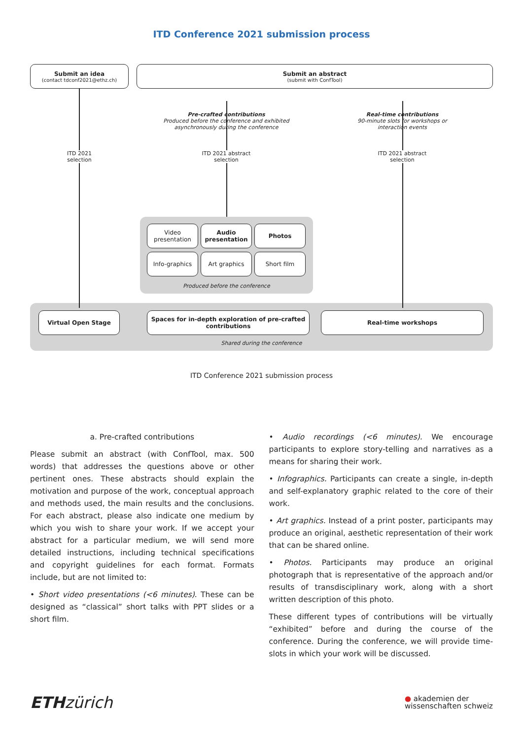ITD Conference 2021 submission process
Submit an idea
(contact tdconf2021@ethz.ch)
Submit an abstract
(submit with ConfTool)
Pre-crafted contributions
Produced before the conference and exhibited asynchronously during the conference
Real-time contributions
90-minute slots for workshops or interaction events
ITD 2021 selection
ITD 2021 abstract selection
ITD 2021 abstract selection
Video presentation
Audio presentation
Photos
Info-graphics Art graphics Short film
Produced before the conference
Virtual Open Stage
Spaces for in-depth exploration of pre-crafted contributions
Real-time workshops
Shared during the conference
ITD Conference 2021 submission process
a. Pre-crafted contributions
Please submit an abstract (with ConfTool, max. 500 words) that addresses the questions above or other pertinent ones. These abstracts should explain the motivation and purpose of the work, conceptual approach and methods used, the main results and the conclusions. For each abstract, please also indicate one medium by which you wish to share your work. If we accept your abstract for a particular medium, we will send more detailed instructions, including technical specifications and copyright guidelines for each format. Formats include, but are not limited to:
• Short video presentations (<6 minutes). These can be designed as “classical” short talks with PPT slides or a short film.
• Audio recordings (<6 minutes). We encourage participants to explore story-telling and narratives as a means for sharing their work.
• Infographics. Participants can create a single, in-depth and self-explanatory graphic related to the core of their work.
• Art graphics. Instead of a print poster, participants may produce an original, aesthetic representation of their work that can be shared online.
• Photos. Participants may produce an original photograph that is representative of the approach and/or results of transdisciplinary work, along with a short written description of this photo.
These different types of contributions will be virtually “exhibited” before and during the course of the conference. During the conference, we will provide time-slots in which your work will be discussed.
ETH zürich
● akademien der
wissenschaften schweiz